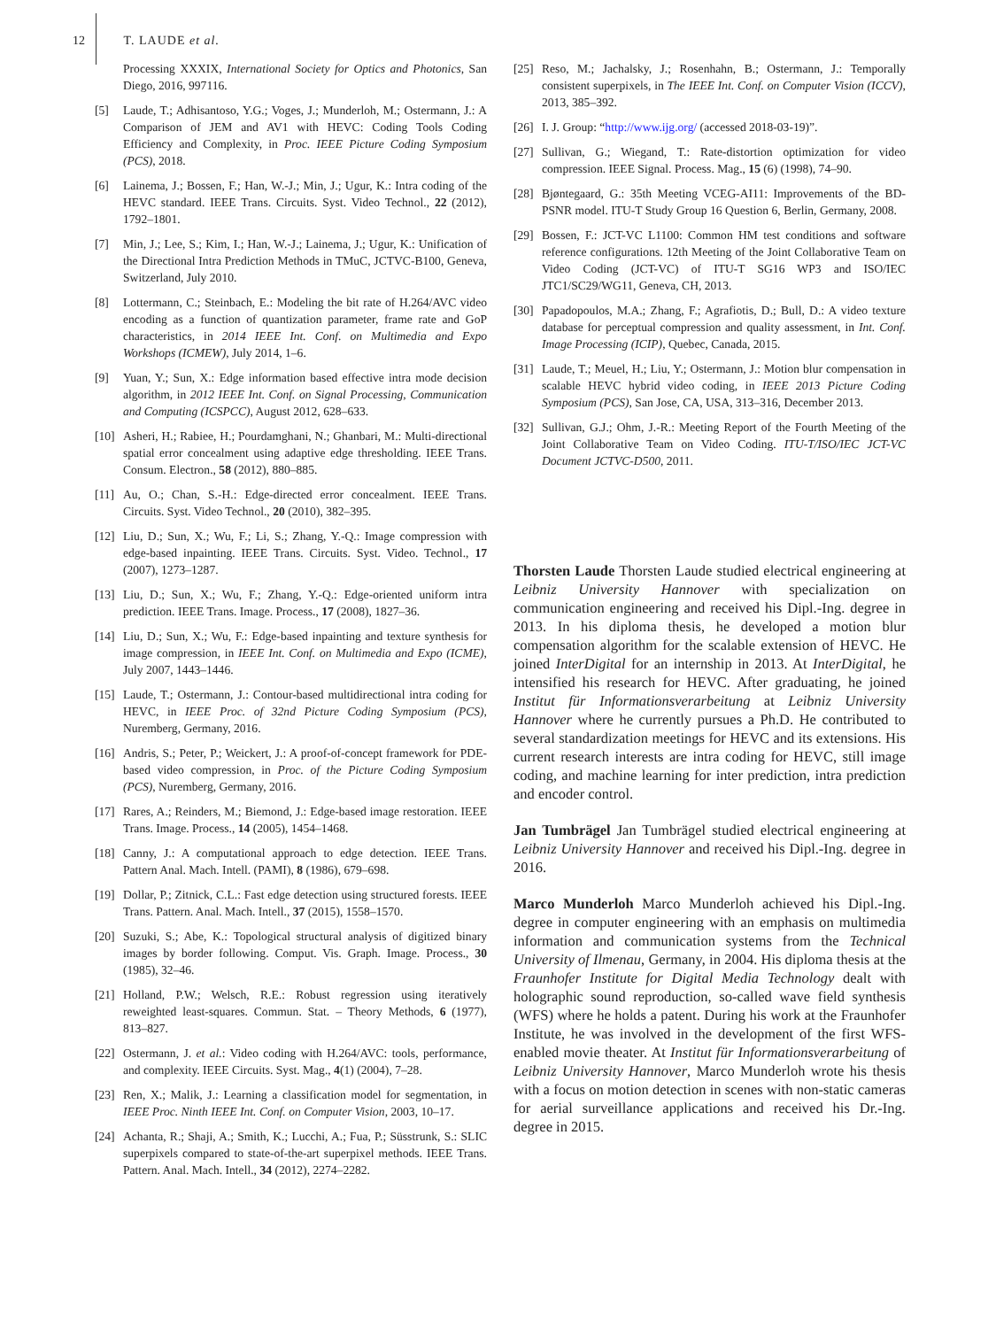12 T. LAUDE et al.
Processing XXXIX, International Society for Optics and Photonics, San Diego, 2016, 997116.
[5] Laude, T.; Adhisantoso, Y.G.; Voges, J.; Munderloh, M.; Ostermann, J.: A Comparison of JEM and AV1 with HEVC: Coding Tools Coding Efficiency and Complexity, in Proc. IEEE Picture Coding Symposium (PCS), 2018.
[6] Lainema, J.; Bossen, F.; Han, W.-J.; Min, J.; Ugur, K.: Intra coding of the HEVC standard. IEEE Trans. Circuits. Syst. Video Technol., 22 (2012), 1792–1801.
[7] Min, J.; Lee, S.; Kim, I.; Han, W.-J.; Lainema, J.; Ugur, K.: Unification of the Directional Intra Prediction Methods in TMuC, JCTVC-B100, Geneva, Switzerland, July 2010.
[8] Lottermann, C.; Steinbach, E.: Modeling the bit rate of H.264/AVC video encoding as a function of quantization parameter, frame rate and GoP characteristics, in 2014 IEEE Int. Conf. on Multimedia and Expo Workshops (ICMEW), July 2014, 1–6.
[9] Yuan, Y.; Sun, X.: Edge information based effective intra mode decision algorithm, in 2012 IEEE Int. Conf. on Signal Processing, Communication and Computing (ICSPCC), August 2012, 628–633.
[10]
Asheri, H.; Rabiee, H.; Pourdamghani, N.; Ghanbari, M.: Multi-directional spatial error concealment using adaptive edge thresholding. IEEE Trans. Consum. Electron., 58 (2012), 880–885.
[11]
Au, O.; Chan, S.-H.: Edge-directed error concealment. IEEE Trans. Circuits. Syst. Video Technol., 20 (2010), 382–395.
[12]
Liu, D.; Sun, X.; Wu, F.; Li, S.; Zhang, Y.-Q.: Image compression with edge-based inpainting. IEEE Trans. Circuits. Syst. Video. Technol., 17 (2007), 1273–1287.
[13]
Liu, D.; Sun, X.; Wu, F.; Zhang, Y.-Q.: Edge-oriented uniform intra prediction. IEEE Trans. Image. Process., 17 (2008), 1827–36.
[14]
Liu, D.; Sun, X.; Wu, F.: Edge-based inpainting and texture synthesis for image compression, in IEEE Int. Conf. on Multimedia and Expo (ICME), July 2007, 1443–1446.
[15]
Laude, T.; Ostermann, J.: Contour-based multidirectional intra coding for HEVC, in IEEE Proc. of 32nd Picture Coding Symposium (PCS), Nuremberg, Germany, 2016.
[16]
Andris, S.; Peter, P.; Weickert, J.: A proof-of-concept framework for PDE-based video compression, in Proc. of the Picture Coding Symposium (PCS), Nuremberg, Germany, 2016.
[17]
Rares, A.; Reinders, M.; Biemond, J.: Edge-based image restoration. IEEE Trans. Image. Process., 14 (2005), 1454–1468.
[18]
Canny, J.: A computational approach to edge detection. IEEE Trans. Pattern Anal. Mach. Intell. (PAMI), 8 (1986), 679–698.
[19]
Dollar, P.; Zitnick, C.L.: Fast edge detection using structured forests. IEEE Trans. Pattern. Anal. Mach. Intell., 37 (2015), 1558–1570.
[20]
Suzuki, S.; Abe, K.: Topological structural analysis of digitized binary images by border following. Comput. Vis. Graph. Image. Process., 30 (1985), 32–46.
[21]
Holland, P.W.; Welsch, R.E.: Robust regression using iteratively reweighted least-squares. Commun. Stat. – Theory Methods, 6 (1977), 813–827.
[22]
Ostermann, J. et al.: Video coding with H.264/AVC: tools, performance, and complexity. IEEE Circuits. Syst. Mag., 4(1) (2004), 7–28.
[23]
Ren, X.; Malik, J.: Learning a classification model for segmentation, in IEEE Proc. Ninth IEEE Int. Conf. on Computer Vision, 2003, 10–17.
[24]
Achanta, R.; Shaji, A.; Smith, K.; Lucchi, A.; Fua, P.; Süsstrunk, S.: SLIC superpixels compared to state-of-the-art superpixel methods. IEEE Trans. Pattern. Anal. Mach. Intell., 34 (2012), 2274–2282.
[25]
Reso, M.; Jachalsky, J.; Rosenhahn, B.; Ostermann, J.: Temporally consistent superpixels, in The IEEE Int. Conf. on Computer Vision (ICCV), 2013, 385–392.
[26]
I. J. Group: “http://www.ijg.org/ (accessed 2018-03-19)”.
[27]
Sullivan, G.; Wiegand, T.: Rate-distortion optimization for video compression. IEEE Signal. Process. Mag., 15 (6) (1998), 74–90.
[28]
Bjøntegaard, G.: 35th Meeting VCEG-AI11: Improvements of the BD-PSNR model. ITU-T Study Group 16 Question 6, Berlin, Germany, 2008.
[29]
Bossen, F.: JCT-VC L1100: Common HM test conditions and software reference configurations. 12th Meeting of the Joint Collaborative Team on Video Coding (JCT-VC) of ITU-T SG16 WP3 and ISO/IEC JTC1/SC29/WG11, Geneva, CH, 2013.
[30]
Papadopoulos, M.A.; Zhang, F.; Agrafiotis, D.; Bull, D.: A video texture database for perceptual compression and quality assessment, in Int. Conf. Image Processing (ICIP), Quebec, Canada, 2015.
[31]
Laude, T.; Meuel, H.; Liu, Y.; Ostermann, J.: Motion blur compensation in scalable HEVC hybrid video coding, in IEEE 2013 Picture Coding Symposium (PCS), San Jose, CA, USA, 313–316, December 2013.
[32]
Sullivan, G.J.; Ohm, J.-R.: Meeting Report of the Fourth Meeting of the Joint Collaborative Team on Video Coding. ITU-T/ISO/IEC JCT-VC Document JCTVC-D500, 2011.
Thorsten Laude Thorsten Laude studied electrical engineering at Leibniz University Hannover with specialization on communication engineering and received his Dipl.-Ing. degree in 2013. In his diploma thesis, he developed a motion blur compensation algorithm for the scalable extension of HEVC. He joined InterDigital for an internship in 2013. At InterDigital, he intensified his research for HEVC. After graduating, he joined Institut für Informationsverarbeitung at Leibniz University Hannover where he currently pursues a Ph.D. He contributed to several standardization meetings for HEVC and its extensions. His current research interests are intra coding for HEVC, still image coding, and machine learning for inter prediction, intra prediction and encoder control.
Jan Tumbrägel Jan Tumbrägel studied electrical engineering at Leibniz University Hannover and received his Dipl.-Ing. degree in 2016.
Marco Munderloh Marco Munderloh achieved his Dipl.-Ing. degree in computer engineering with an emphasis on multimedia information and communication systems from the Technical University of Ilmenau, Germany, in 2004. His diploma thesis at the Fraunhofer Institute for Digital Media Technology dealt with holographic sound reproduction, so-called wave field synthesis (WFS) where he holds a patent. During his work at the Fraunhofer Institute, he was involved in the development of the first WFS-enabled movie theater. At Institut für Informationsverarbeitung of Leibniz University Hannover, Marco Munderloh wrote his thesis with a focus on motion detection in scenes with non-static cameras for aerial surveillance applications and received his Dr.-Ing. degree in 2015.